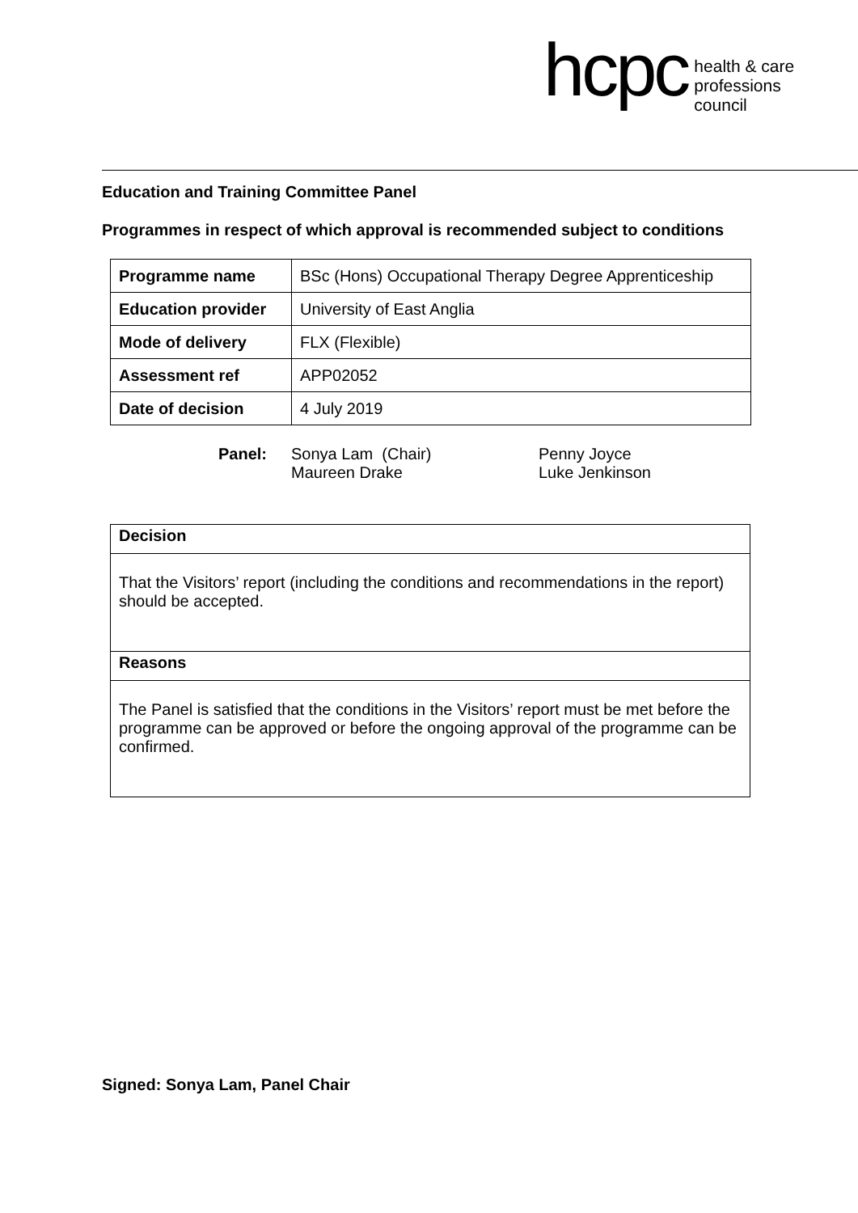hcpc
health & care
professions
council
Education and Training Committee Panel
Programmes in respect of which approval is recommended subject to conditions
| Programme name | BSc (Hons) Occupational Therapy Degree Apprenticeship |
| Education provider | University of East Anglia |
| Mode of delivery | FLX (Flexible) |
| Assessment ref | APP02052 |
| Date of decision | 4 July 2019 |
Panel: Sonya Lam (Chair)
Maureen Drake
Penny Joyce
Luke Jenkinson
Decision
That the Visitors’ report (including the conditions and recommendations in the report) should be accepted.
Reasons
The Panel is satisfied that the conditions in the Visitors’ report must be met before the programme can be approved or before the ongoing approval of the programme can be confirmed.
Signed: Sonya Lam, Panel Chair